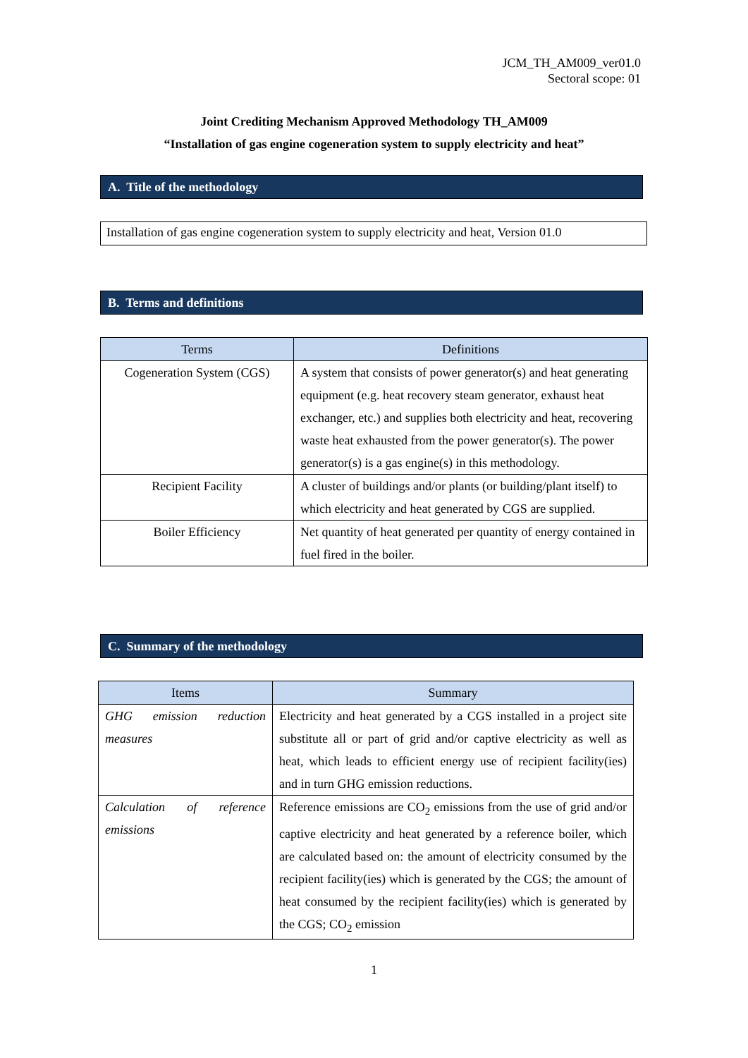JCM_TH_AM009_ver01.0
Sectoral scope: 01
Joint Crediting Mechanism Approved Methodology TH_AM009
“Installation of gas engine cogeneration system to supply electricity and heat”
A. Title of the methodology
Installation of gas engine cogeneration system to supply electricity and heat, Version 01.0
B. Terms and definitions
| Terms | Definitions |
| --- | --- |
| Cogeneration System (CGS) | A system that consists of power generator(s) and heat generating equipment (e.g. heat recovery steam generator, exhaust heat exchanger, etc.) and supplies both electricity and heat, recovering waste heat exhausted from the power generator(s). The power generator(s) is a gas engine(s) in this methodology. |
| Recipient Facility | A cluster of buildings and/or plants (or building/plant itself) to which electricity and heat generated by CGS are supplied. |
| Boiler Efficiency | Net quantity of heat generated per quantity of energy contained in fuel fired in the boiler. |
C. Summary of the methodology
| Items | Summary |
| --- | --- |
| GHG emission reduction measures | Electricity and heat generated by a CGS installed in a project site substitute all or part of grid and/or captive electricity as well as heat, which leads to efficient energy use of recipient facility(ies) and in turn GHG emission reductions. |
| Calculation of reference emissions | Reference emissions are CO<sub>2</sub> emissions from the use of grid and/or captive electricity and heat generated by a reference boiler, which are calculated based on: the amount of electricity consumed by the recipient facility(ies) which is generated by the CGS; the amount of heat consumed by the recipient facility(ies) which is generated by the CGS; CO<sub>2</sub> emission |
1